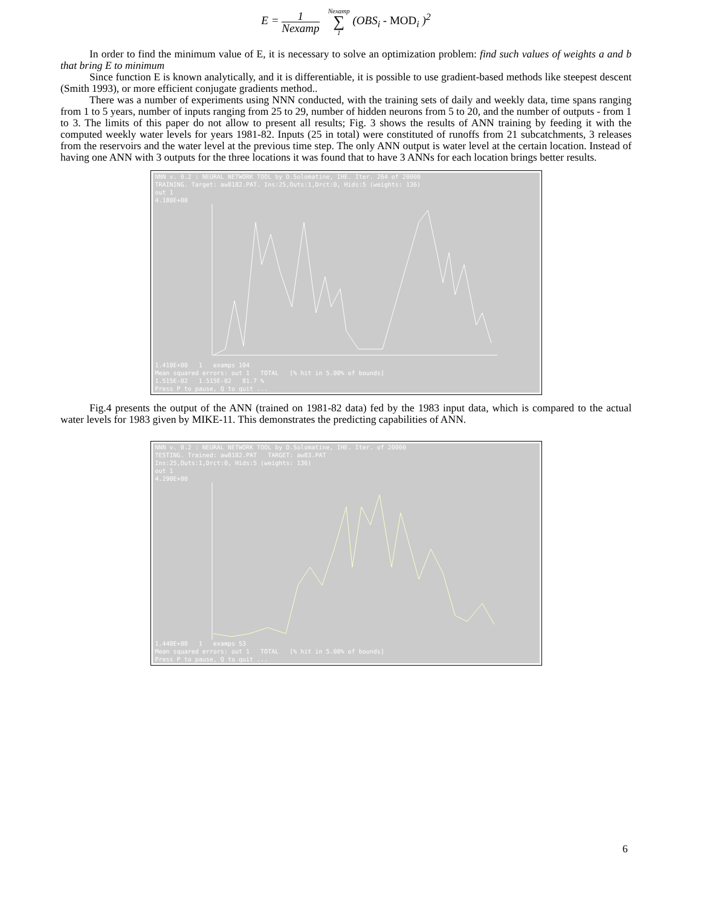E = 1 Nexamp Nexamp
∑
1 (OBS<sub>i</sub> - MOD<sub>i</sub> )<sup>2</sup>
In order to find the minimum value of E, it is necessary to solve an optimization problem: find such values of weights a and b that bring E to minimum
Since function E is known analytically, and it is differentiable, it is possible to use gradient-based methods like steepest descent (Smith 1993), or more efficient conjugate gradients method..
There was a number of experiments using NNN conducted, with the training sets of daily and weekly data, time spans ranging from 1 to 5 years, number of inputs ranging from 25 to 29, number of hidden neurons from 5 to 20, and the number of outputs - from 1 to 3. The limits of this paper do not allow to present all results; Fig. 3 shows the results of ANN training by feeding it with the computed weekly water levels for years 1981-82. Inputs (25 in total) were constituted of runoffs from 21 subcatchments, 3 releases from the reservoirs and the water level at the previous time step. The only ANN output is water level at the certain location. Instead of having one ANN with 3 outputs for the three locations it was found that to have 3 ANNs for each location brings better results.
NNN v. 0.2 : NEURAL NETWORK TOOL by D.Solomatine, IHE. Iter. 264 of 20000
TRAINING. Target: aw8182.PAT. Ins:25,Outs:1,Drct:0, Hids:5 (weights: 136)
out 1
4.180E+00
1.410E+00 1 examps 104
Mean squared errors: out 1 TOTAL [% hit in 5.00% of bounds]
1.515E-02 1.515E-02 81.7 %
Press P to pause, Q to quit ...
Fig.4 presents the output of the ANN (trained on 1981-82 data) fed by the 1983 input data, which is compared to the actual water levels for 1983 given by MIKE-11. This demonstrates the predicting capabilities of ANN.
NNN v. 0.2 : NEURAL NETWORK TOOL by D.Solomatine, IHE. Iter. of 20000
TESTING. Trained: aw8182.PAT TARGET: aw83.PAT
Ins:25,Outs:1,Drct:0, Hids:5 (weights: 136)
out 1
4.290E+00
1.440E+00 1 examps 53
Mean squared errors: out 1 TOTAL [% hit in 5.00% of bounds]
Press P to pause, Q to quit ...
6